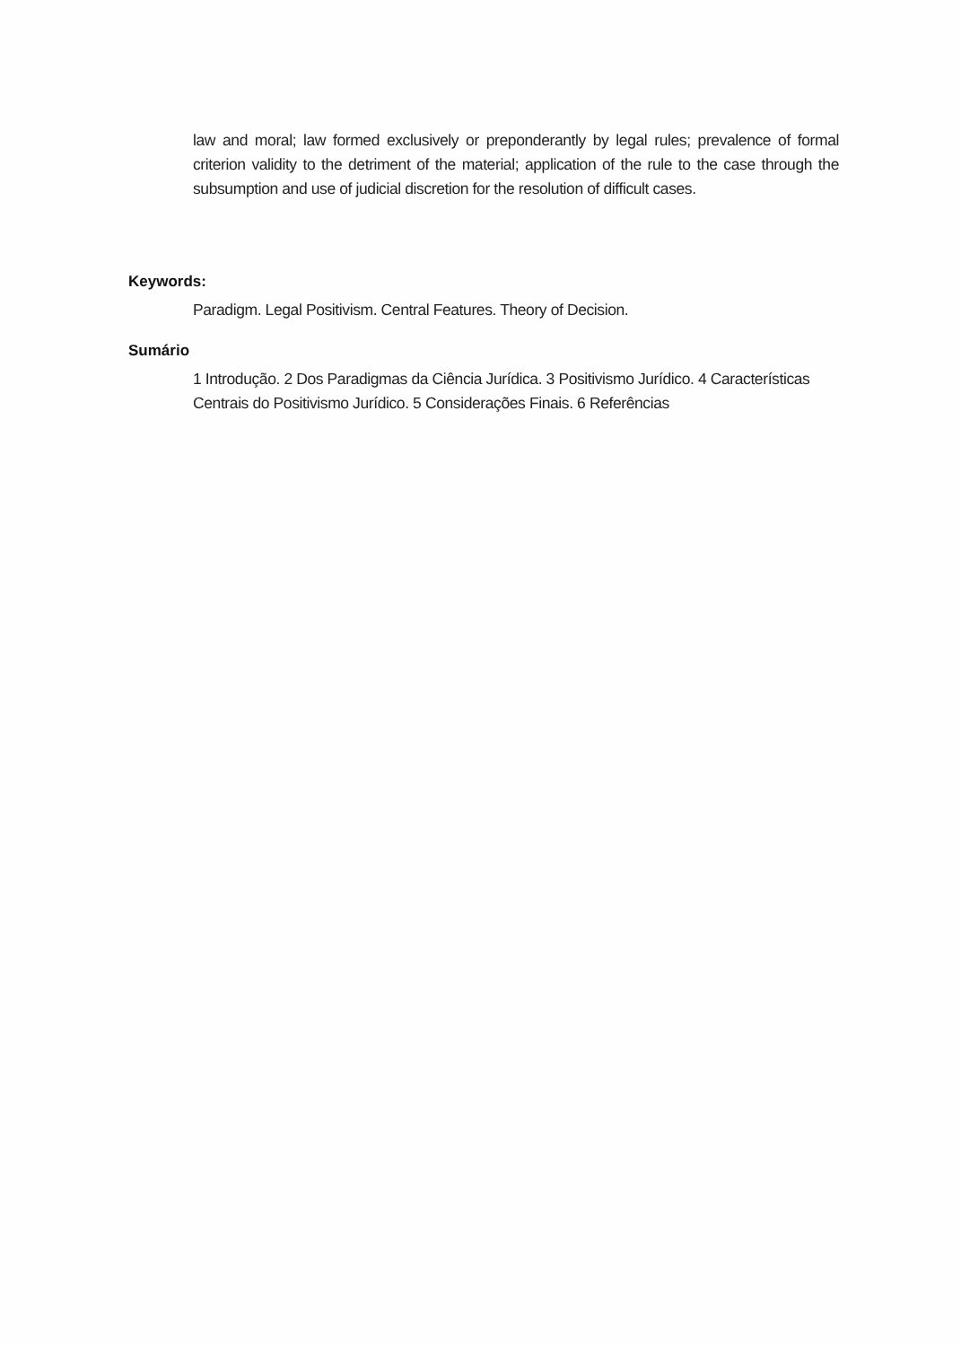law and moral; law formed exclusively or preponderantly by legal rules; prevalence of formal criterion validity to the detriment of the material; application of the rule to the case through the subsumption and use of judicial discretion for the resolution of difficult cases.
Keywords:
Paradigm. Legal Positivism. Central Features. Theory of Decision.
Sumário
1 Introdução. 2 Dos Paradigmas da Ciência Jurídica. 3 Positivismo Jurídico. 4 Características Centrais do Positivismo Jurídico. 5 Considerações Finais. 6 Referências